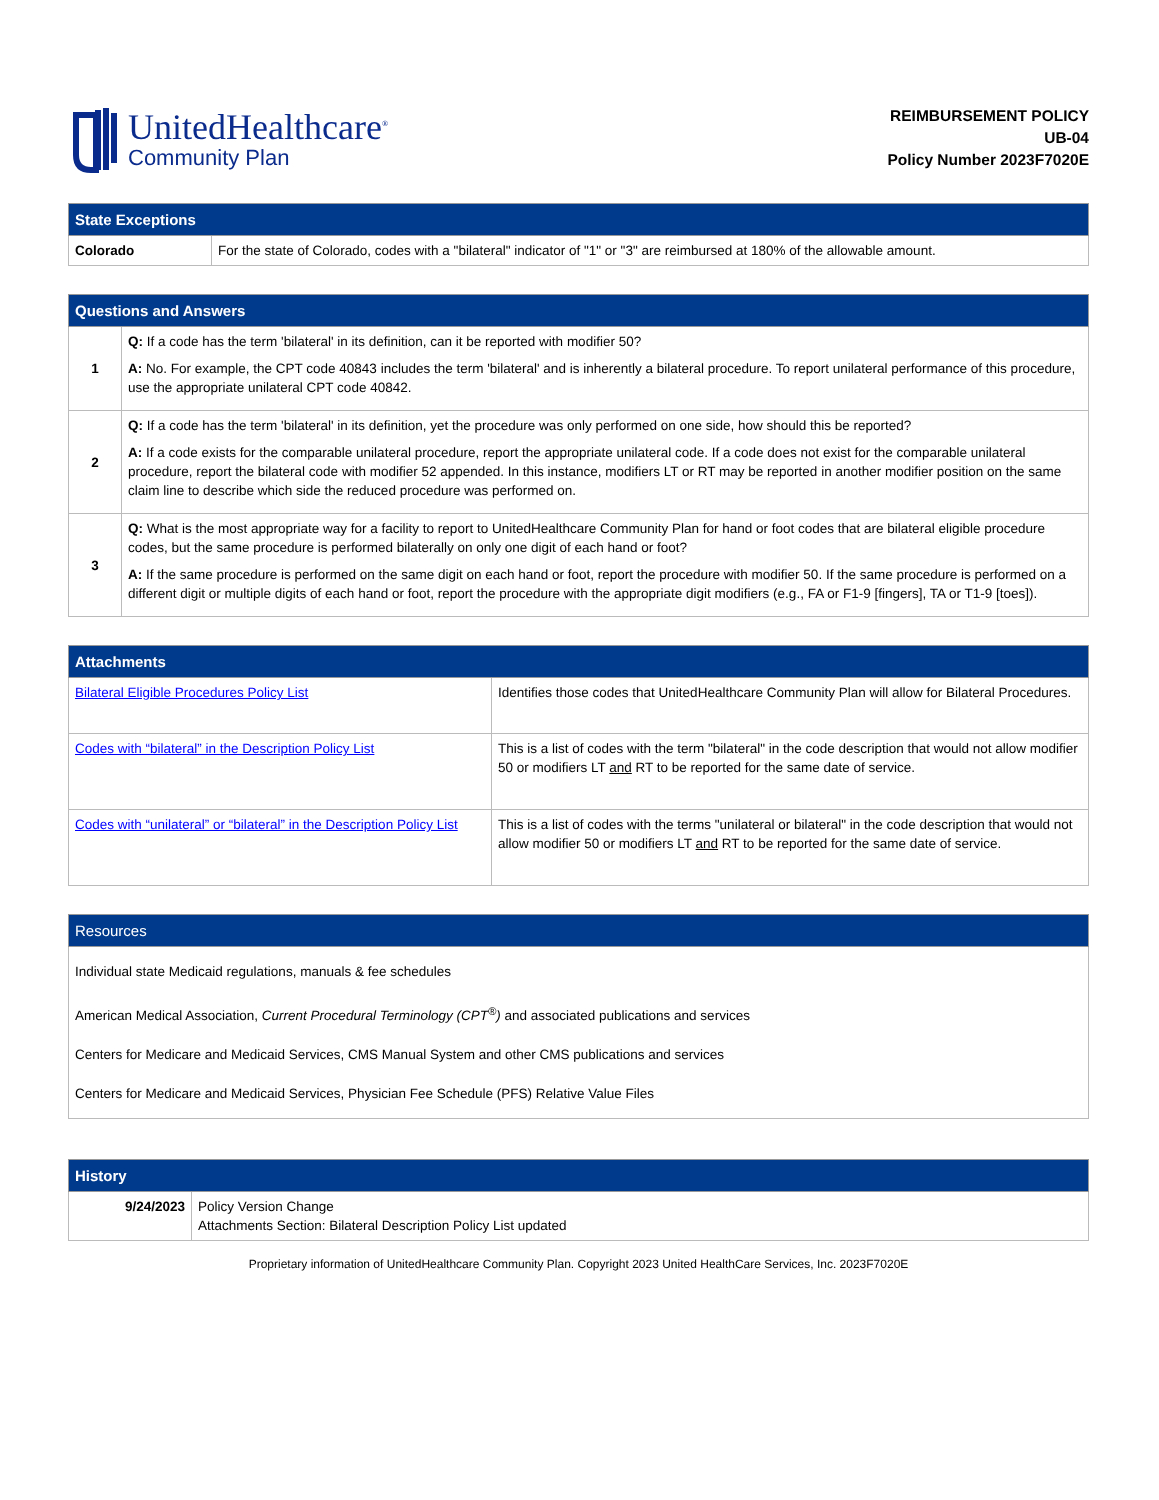UnitedHealthcare<sup>®</sup>
Community Plan
REIMBURSEMENT POLICY
UB-04
Policy Number 2023F7020E
| State Exceptions | |
| --- | --- |
| Colorado | For the state of Colorado, codes with a "bilateral" indicator of "1" or "3" are reimbursed at 180% of the allowable amount. |
| Questions and Answers | |
| --- | --- |
| 1 | Q: If a code has the term 'bilateral' in its definition, can it be reported with modifier 50? A: No. For example, the CPT code 40843 includes the term 'bilateral' and is inherently a bilateral procedure. To report unilateral performance of this procedure, use the appropriate unilateral CPT code 40842. |
| 2 | Q: If a code has the term 'bilateral' in its definition, yet the procedure was only performed on one side, how should this be reported? A: If a code exists for the comparable unilateral procedure, report the appropriate unilateral code. If a code does not exist for the comparable unilateral procedure, report the bilateral code with modifier 52 appended. In this instance, modifiers LT or RT may be reported in another modifier position on the same claim line to describe which side the reduced procedure was performed on. |
| 3 | Q: What is the most appropriate way for a facility to report to UnitedHealthcare Community Plan for hand or foot codes that are bilateral eligible procedure codes, but the same procedure is performed bilaterally on only one digit of each hand or foot? A: If the same procedure is performed on the same digit on each hand or foot, report the procedure with modifier 50. If the same procedure is performed on a different digit or multiple digits of each hand or foot, report the procedure with the appropriate digit modifiers (e.g., FA or F1-9 [fingers], TA or T1-9 [toes]). |
| Attachments | |
| --- | --- |
| Bilateral Eligible Procedures Policy List | Identifies those codes that UnitedHealthcare Community Plan will allow for Bilateral Procedures. |
| Codes with “bilateral” in the Description Policy List | This is a list of codes with the term "bilateral" in the code description that would not allow modifier 50 or modifiers LT and RT to be reported for the same date of service. |
| Codes with “unilateral” or “bilateral” in the Description Policy List | This is a list of codes with the terms "unilateral or bilateral" in the code description that would not allow modifier 50 or modifiers LT and RT to be reported for the same date of service. |
| Resources |
| --- |
| Individual state Medicaid regulations, manuals & fee schedules American Medical Association, Current Procedural Terminology (CPT<sup>®</sup>) and associated publications and services Centers for Medicare and Medicaid Services, CMS Manual System and other CMS publications and services Centers for Medicare and Medicaid Services, Physician Fee Schedule (PFS) Relative Value Files |
| History | |
| --- | --- |
| 9/24/2023 | Policy Version Change Attachments Section: Bilateral Description Policy List updated |
Proprietary information of UnitedHealthcare Community Plan. Copyright 2023 United HealthCare Services, Inc. 2023F7020E